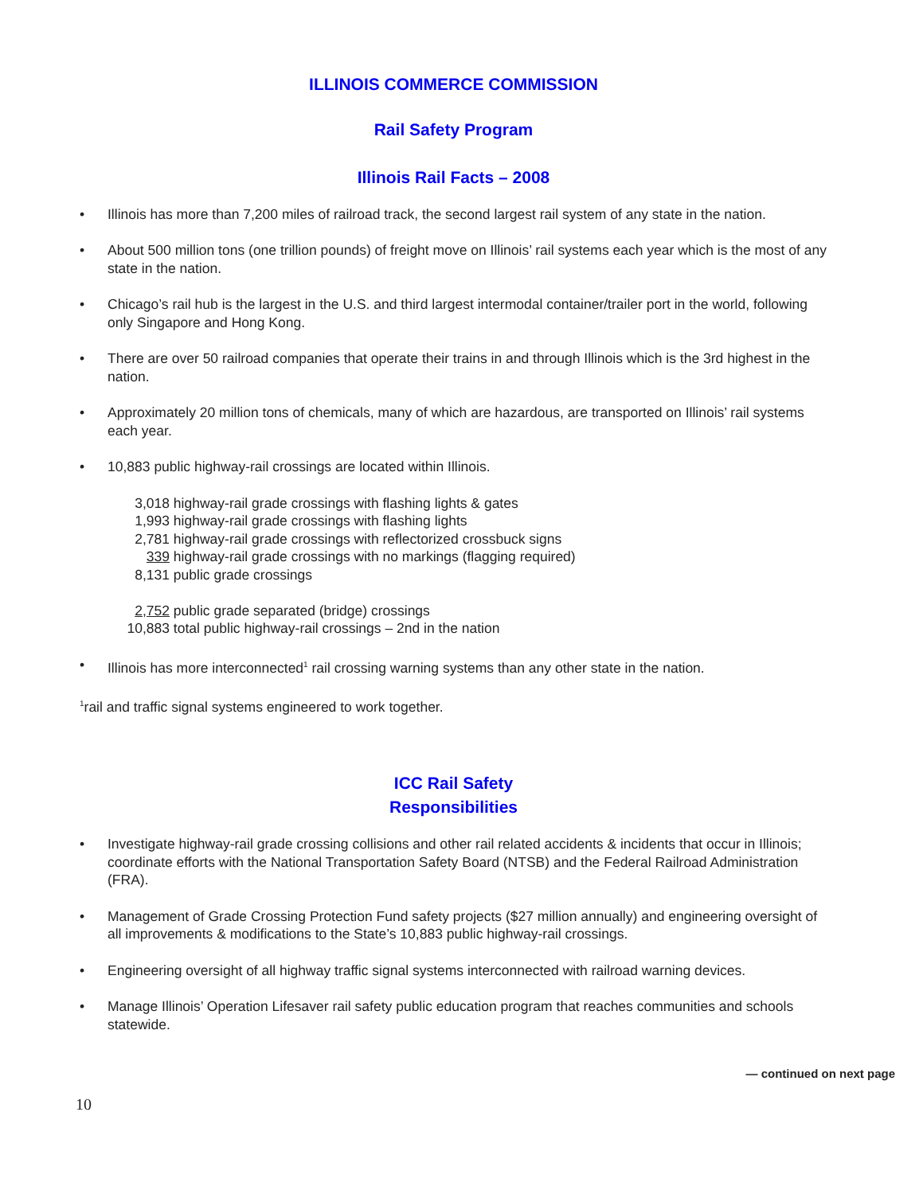ILLINOIS COMMERCE COMMISSION
Rail Safety Program
Illinois Rail Facts – 2008
• Illinois has more than 7,200 miles of railroad track, the second largest rail system of any state in the nation.
• About 500 million tons (one trillion pounds) of freight move on Illinois’ rail systems each year which is the most of any state in the nation.
• Chicago’s rail hub is the largest in the U.S. and third largest intermodal container/trailer port in the world, following only Singapore and Hong Kong.
• There are over 50 railroad companies that operate their trains in and through Illinois which is the 3rd highest in the nation.
• Approximately 20 million tons of chemicals, many of which are hazardous, are transported on Illinois’ rail systems each year.
• 10,883 public highway-rail crossings are located within Illinois.
3,018 highway-rail grade crossings with flashing lights & gates
1,993 highway-rail grade crossings with flashing lights
2,781 highway-rail grade crossings with reflectorized crossbuck signs
339 highway-rail grade crossings with no markings (flagging required)
8,131 public grade crossings
2,752 public grade separated (bridge) crossings
10,883 total public highway-rail crossings – 2nd in the nation
• Illinois has more interconnected<sup>1</sup> rail crossing warning systems than any other state in the nation.
<sup>1</sup> rail and traffic signal systems engineered to work together.
ICC Rail Safety
Responsibilities
• Investigate highway-rail grade crossing collisions and other rail related accidents & incidents that occur in Illinois; coordinate efforts with the National Transportation Safety Board (NTSB) and the Federal Railroad Administration (FRA).
• Management of Grade Crossing Protection Fund safety projects ($27 million annually) and engineering oversight of all improvements & modifications to the State’s 10,883 public highway-rail crossings.
• Engineering oversight of all highway traffic signal systems interconnected with railroad warning devices.
• Manage Illinois’ Operation Lifesaver rail safety public education program that reaches communities and schools statewide.
— continued on next page
10